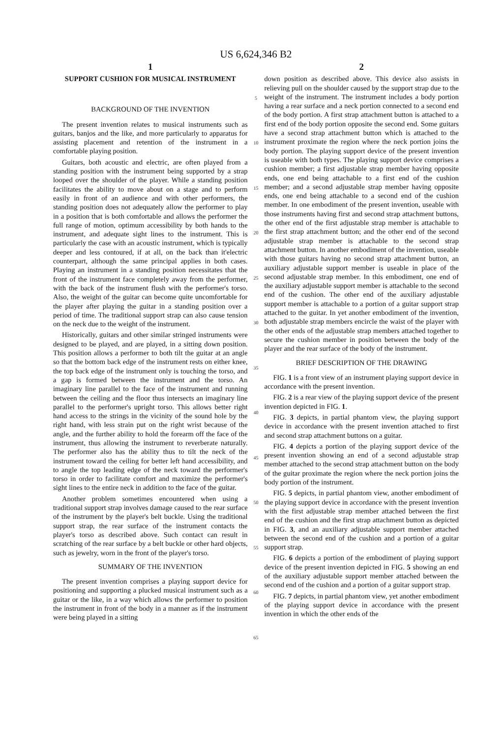US 6,624,346 B2
1
SUPPORT CUSHION FOR MUSICAL INSTRUMENT
BACKGROUND OF THE INVENTION
The present invention relates to musical instruments such as guitars, banjos and the like, and more particularly to apparatus for assisting placement and retention of the instrument in a comfortable playing position.
Guitars, both acoustic and electric, are often played from a standing position with the instrument being supported by a strap looped over the shoulder of the player. While a standing position facilitates the ability to move about on a stage and to perform easily in front of an audience and with other performers, the standing position does not adequately allow the performer to play in a position that is both comfortable and allows the performer the full range of motion, optimum accessibility by both hands to the instrument, and adequate sight lines to the instrument. This is particularly the case with an acoustic instrument, which is typically deeper and less contoured, if at all, on the back than it'electric counterpart, although the same principal applies in both cases. Playing an instrument in a standing position necessitates that the front of the instrument face completely away from the performer, with the back of the instrument flush with the performer's torso. Also, the weight of the guitar can become quite uncomfortable for the player after playing the guitar in a standing position over a period of time. The traditional support strap can also cause tension on the neck due to the weight of the instrument.
Historically, guitars and other similar stringed instruments were designed to be played, and are played, in a sitting down position. This position allows a performer to both tilt the guitar at an angle so that the bottom back edge of the instrument rests on either knee, the top back edge of the instrument only is touching the torso, and a gap is formed between the instrument and the torso. An imaginary line parallel to the face of the instrument and running between the ceiling and the floor thus intersects an imaginary line parallel to the performer's upright torso. This allows better right hand access to the strings in the vicinity of the sound hole by the right hand, with less strain put on the right wrist because of the angle, and the further ability to hold the forearm off the face of the instrument, thus allowing the instrument to reverberate naturally. The performer also has the ability thus to tilt the neck of the instrument toward the ceiling for better left hand accessibility, and to angle the top leading edge of the neck toward the performer's torso in order to facilitate comfort and maximize the performer's sight lines to the entire neck in addition to the face of the guitar.
Another problem sometimes encountered when using a traditional support strap involves damage caused to the rear surface of the instrument by the player's belt buckle. Using the traditional support strap, the rear surface of the instrument contacts the player's torso as described above. Such contact can result in scratching of the rear surface by a belt buckle or other hard objects, such as jewelry, worn in the front of the player's torso.
SUMMARY OF THE INVENTION
The present invention comprises a playing support device for positioning and supporting a plucked musical instrument such as a guitar or the like, in a way which allows the performer to position the instrument in front of the body in a manner as if the instrument were being played in a sitting
5
10
15
20
25
30
35
40
45
50
55
60
65
2
down position as described above. This device also assists in relieving pull on the shoulder caused by the support strap due to the weight of the instrument. The instrument includes a body portion having a rear surface and a neck portion connected to a second end of the body portion. A first strap attachment button is attached to a first end of the body portion opposite the second end. Some guitars have a second strap attachment button which is attached to the instrument proximate the region where the neck portion joins the body portion. The playing support device of the present invention is useable with both types. The playing support device comprises a cushion member; a first adjustable strap member having opposite ends, one end being attachable to a first end of the cushion member; and a second adjustable strap member having opposite ends, one end being attachable to a second end of the cushion member. In one embodiment of the present invention, useable with those instruments having first and second strap attachment buttons, the other end of the first adjustable strap member is attachable to the first strap attachment button; and the other end of the second adjustable strap member is attachable to the second strap attachment button. In another embodiment of the invention, useable with those guitars having no second strap attachment button, an auxiliary adjustable support member is useable in place of the second adjustable strap member. In this embodiment, one end of the auxiliary adjustable support member is attachable to the second end of the cushion. The other end of the auxiliary adjustable support member is attachable to a portion of a guitar support strap attached to the guitar. In yet another embodiment of the invention, both adjustable strap members encircle the waist of the player with the other ends of the adjustable strap members attached together to secure the cushion member in position between the body of the player and the rear surface of the body of the instrument.
BRIEF DESCRIPTION OF THE DRAWING
FIG. 1 is a front view of an instrument playing support device in accordance with the present invention.
FIG. 2 is a rear view of the playing support device of the present invention depicted in FIG. 1.
FIG. 3 depicts, in partial phantom view, the playing support device in accordance with the present invention attached to first and second strap attachment buttons on a guitar.
FIG. 4 depicts a portion of the playing support device of the present invention showing an end of a second adjustable strap member attached to the second strap attachment button on the body of the guitar proximate the region where the neck portion joins the body portion of the instrument.
FIG. 5 depicts, in partial phantom view, another embodiment of the playing support device in accordance with the present invention with the first adjustable strap member attached between the first end of the cushion and the first strap attachment button as depicted in FIG. 3, and an auxiliary adjustable support member attached between the second end of the cushion and a portion of a guitar support strap.
FIG. 6 depicts a portion of the embodiment of playing support device of the present invention depicted in FIG. 5 showing an end of the auxiliary adjustable support member attached between the second end of the cushion and a portion of a guitar support strap.
FIG. 7 depicts, in partial phantom view, yet another embodiment of the playing support device in accordance with the present invention in which the other ends of the